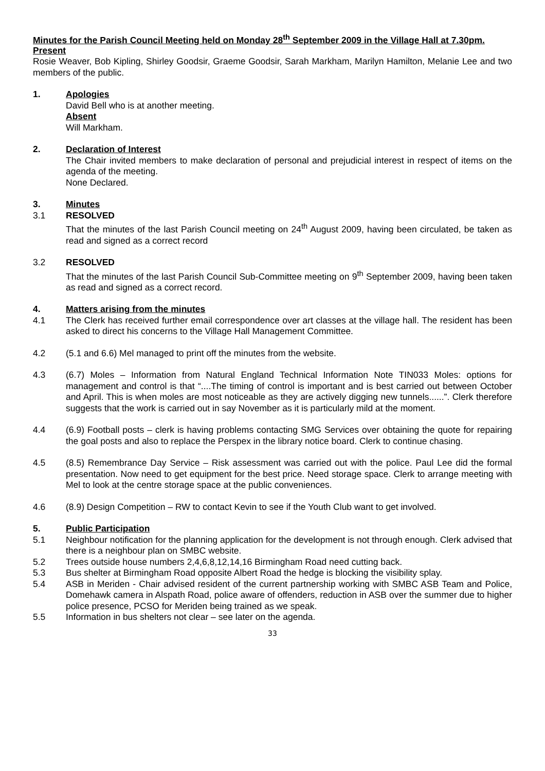Minutes for the Parish Council Meeting held on Monday 28<sup>th</sup> September 2009 in the Village Hall at 7.30pm.
Present
Rosie Weaver, Bob Kipling, Shirley Goodsir, Graeme Goodsir, Sarah Markham, Marilyn Hamilton, Melanie Lee and two members of the public.
1. Apologies
David Bell who is at another meeting.
Absent
Will Markham.
2. Declaration of Interest
The Chair invited members to make declaration of personal and prejudicial interest in respect of items on the agenda of the meeting.
None Declared.
3. Minutes
3.1 RESOLVED
That the minutes of the last Parish Council meeting on 24<sup>th</sup> August 2009, having been circulated, be taken as read and signed as a correct record
3.2 RESOLVED
That the minutes of the last Parish Council Sub-Committee meeting on 9<sup>th</sup> September 2009, having been taken as read and signed as a correct record.
4. Matters arising from the minutes
4.1 The Clerk has received further email correspondence over art classes at the village hall. The resident has been asked to direct his concerns to the Village Hall Management Committee.
4.2 (5.1 and 6.6) Mel managed to print off the minutes from the website.
4.3 (6.7) Moles – Information from Natural England Technical Information Note TIN033 Moles: options for management and control is that “....The timing of control is important and is best carried out between October and April. This is when moles are most noticeable as they are actively digging new tunnels......”. Clerk therefore suggests that the work is carried out in say November as it is particularly mild at the moment.
4.4 (6.9) Football posts – clerk is having problems contacting SMG Services over obtaining the quote for repairing the goal posts and also to replace the Perspex in the library notice board. Clerk to continue chasing.
4.5 (8.5) Remembrance Day Service – Risk assessment was carried out with the police. Paul Lee did the formal presentation. Now need to get equipment for the best price. Need storage space. Clerk to arrange meeting with Mel to look at the centre storage space at the public conveniences.
4.6 (8.9) Design Competition – RW to contact Kevin to see if the Youth Club want to get involved.
5. Public Participation
5.1 Neighbour notification for the planning application for the development is not through enough. Clerk advised that there is a neighbour plan on SMBC website.
5.2 Trees outside house numbers 2,4,6,8,12,14,16 Birmingham Road need cutting back.
5.3 Bus shelter at Birmingham Road opposite Albert Road the hedge is blocking the visibility splay.
5.4 ASB in Meriden - Chair advised resident of the current partnership working with SMBC ASB Team and Police, Domehawk camera in Alspath Road, police aware of offenders, reduction in ASB over the summer due to higher police presence, PCSO for Meriden being trained as we speak.
5.5 Information in bus shelters not clear – see later on the agenda.
33